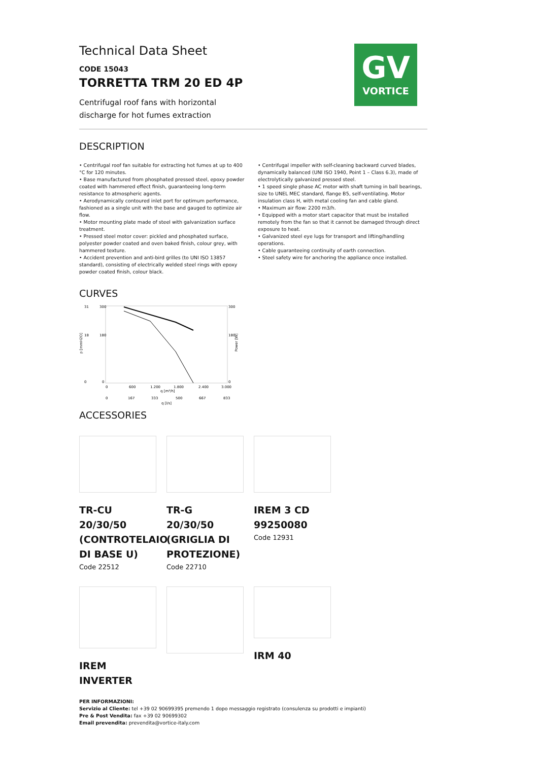GV
VORTICE
Technical Data Sheet
CODE 15043
TORRETTA TRM 20 ED 4P
Centrifugal roof fans with horizontal
discharge for hot fumes extraction
DESCRIPTION
• Centrifugal roof fan suitable for extracting hot fumes at up to 400 °C for 120 minutes.
• Base manufactured from phosphated pressed steel, epoxy powder coated with hammered effect finish, guaranteeing long-term resistance to atmospheric agents.
• Aerodynamically contoured inlet port for optimum performance, fashioned as a single unit with the base and gauged to optimize air flow.
• Motor mounting plate made of steel with galvanization surface treatment.
• Pressed steel motor cover: pickled and phosphated surface, polyester powder coated and oven baked finish, colour grey, with hammered texture.
• Accident prevention and anti-bird grilles (to UNI ISO 13857 standard), consisting of electrically welded steel rings with epoxy powder coated finish, colour black.
• Centrifugal impeller with self-cleaning backward curved blades, dynamically balanced (UNI ISO 1940, Point 1 – Class 6.3), made of electrolytically galvanized pressed steel.
• 1 speed single phase AC motor with shaft turning in ball bearings, size to UNEL MEC standard, flange B5, self-ventilating. Motor insulation class H, with metal cooling fan and cable gland.
• Maximum air flow: 2200 m3/h.
• Equipped with a motor start capacitor that must be installed remotely from the fan so that it cannot be damaged through direct exposure to heat.
• Galvanized steel eye lugs for transport and lifting/handling operations.
• Cable guaranteeing continuity of earth connection.
• Steel safety wire for anchoring the appliance once installed.
CURVES
31
300
300
18
180
180
0
0
0
p [mmH2O]
Power [W]
0
600
1.200
1.800
2.400
3.000
q [m³/h]
0
167
333
500
667
833
q [l/s]
ACCESSORIES
TR-CU 20/30/50 (CONTROTELAIO DI BASE U)
Code 22512
TR-G 20/30/50 (GRIGLIA DI PROTEZIONE)
Code 22710
IREM 3 CD 99250080
Code 12931
IREM INVERTER IRM 40
PER INFORMAZIONI:
Servizio al Cliente: tel +39 02 90699395 premendo 1 dopo messaggio registrato (consulenza su prodotti e impianti)
Pre & Post Vendita: fax +39 02 90699302
Email prevendita: prevendita@vortice-italy.com